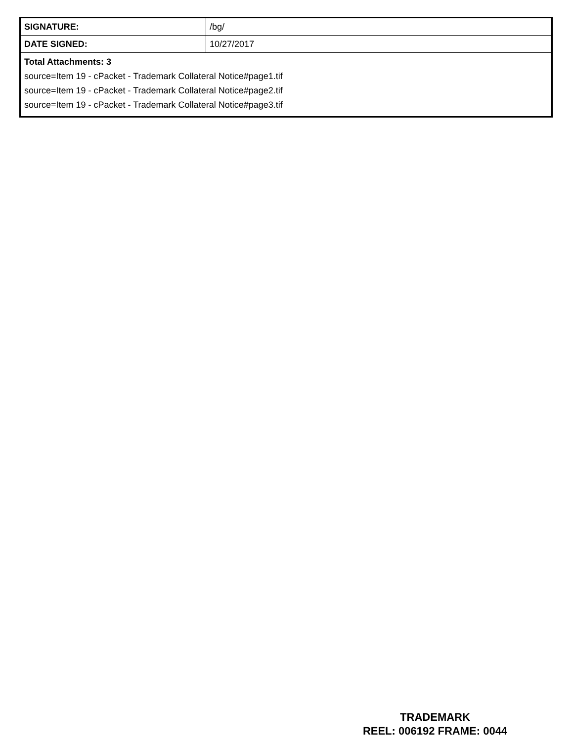| SIGNATURE: | /bg/ |
| DATE SIGNED: | 10/27/2017 |
| Total Attachments: 3 source=Item 19 - cPacket - Trademark Collateral Notice#page1.tif source=Item 19 - cPacket - Trademark Collateral Notice#page2.tif source=Item 19 - cPacket - Trademark Collateral Notice#page3.tif | |
TRADEMARK
REEL: 006192 FRAME: 0044